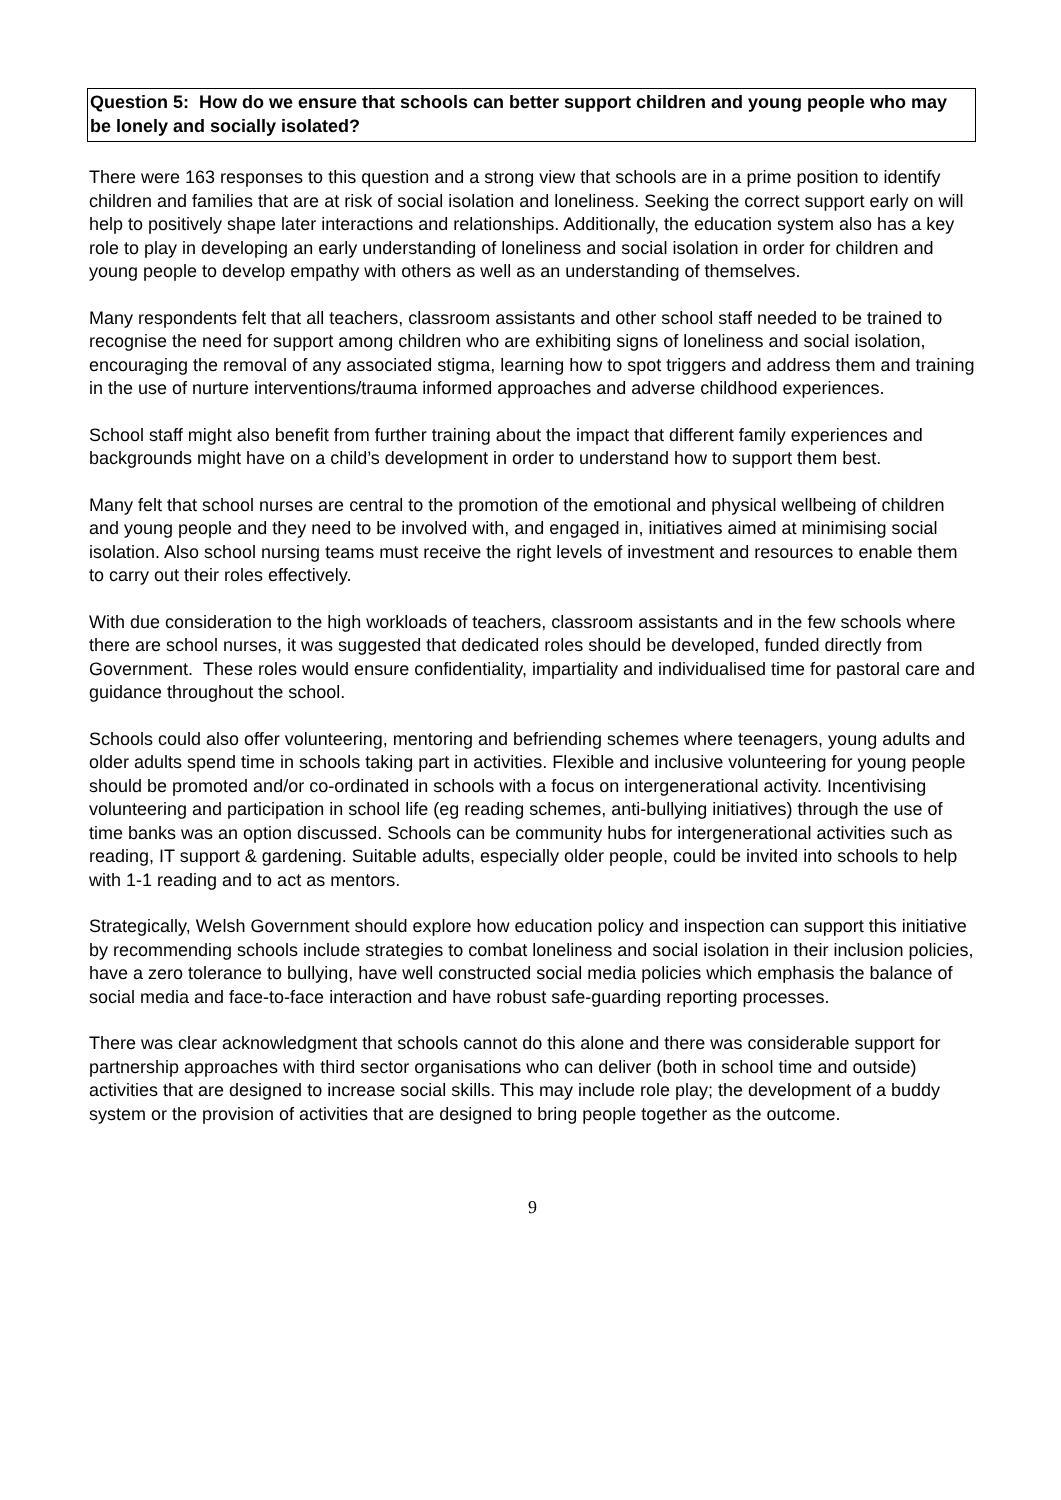Question 5: How do we ensure that schools can better support children and young people who may be lonely and socially isolated?
There were 163 responses to this question and a strong view that schools are in a prime position to identify children and families that are at risk of social isolation and loneliness. Seeking the correct support early on will help to positively shape later interactions and relationships. Additionally, the education system also has a key role to play in developing an early understanding of loneliness and social isolation in order for children and young people to develop empathy with others as well as an understanding of themselves.
Many respondents felt that all teachers, classroom assistants and other school staff needed to be trained to recognise the need for support among children who are exhibiting signs of loneliness and social isolation, encouraging the removal of any associated stigma, learning how to spot triggers and address them and training in the use of nurture interventions/trauma informed approaches and adverse childhood experiences.
School staff might also benefit from further training about the impact that different family experiences and backgrounds might have on a child’s development in order to understand how to support them best.
Many felt that school nurses are central to the promotion of the emotional and physical wellbeing of children and young people and they need to be involved with, and engaged in, initiatives aimed at minimising social isolation. Also school nursing teams must receive the right levels of investment and resources to enable them to carry out their roles effectively.
With due consideration to the high workloads of teachers, classroom assistants and in the few schools where there are school nurses, it was suggested that dedicated roles should be developed, funded directly from Government. These roles would ensure confidentiality, impartiality and individualised time for pastoral care and guidance throughout the school.
Schools could also offer volunteering, mentoring and befriending schemes where teenagers, young adults and older adults spend time in schools taking part in activities. Flexible and inclusive volunteering for young people should be promoted and/or co-ordinated in schools with a focus on intergenerational activity. Incentivising volunteering and participation in school life (eg reading schemes, anti-bullying initiatives) through the use of time banks was an option discussed. Schools can be community hubs for intergenerational activities such as reading, IT support & gardening. Suitable adults, especially older people, could be invited into schools to help with 1-1 reading and to act as mentors.
Strategically, Welsh Government should explore how education policy and inspection can support this initiative by recommending schools include strategies to combat loneliness and social isolation in their inclusion policies, have a zero tolerance to bullying, have well constructed social media policies which emphasis the balance of social media and face-to-face interaction and have robust safe-guarding reporting processes.
There was clear acknowledgment that schools cannot do this alone and there was considerable support for partnership approaches with third sector organisations who can deliver (both in school time and outside) activities that are designed to increase social skills. This may include role play; the development of a buddy system or the provision of activities that are designed to bring people together as the outcome.
9